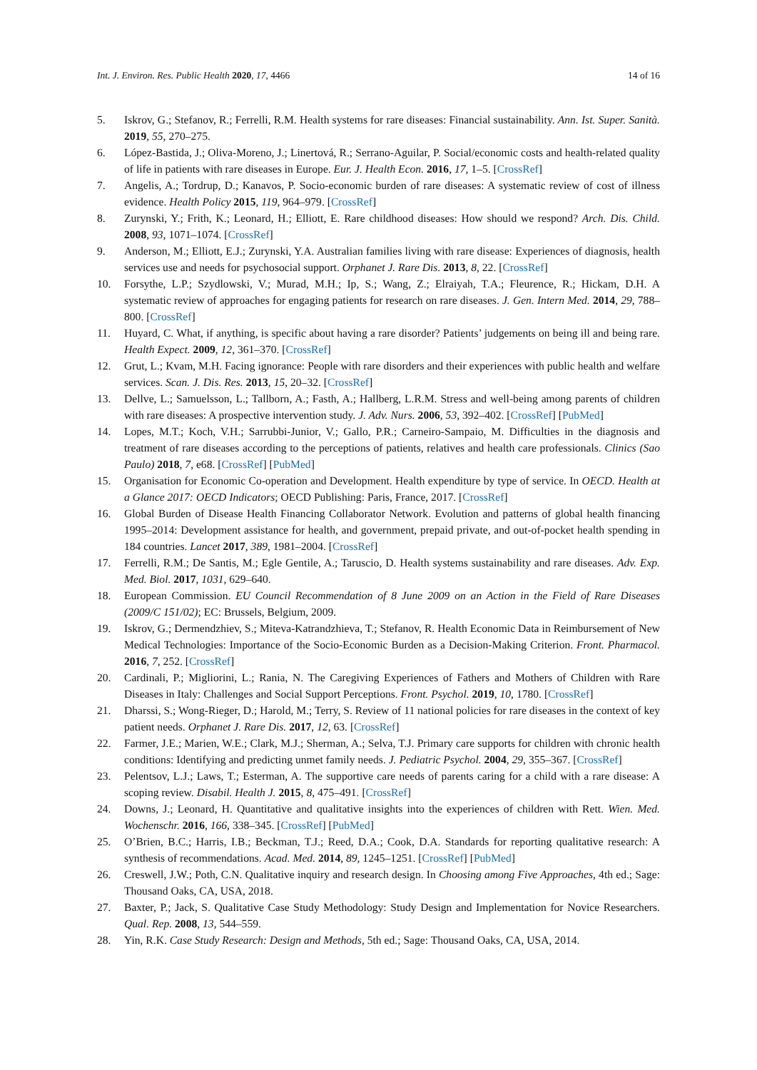Int. J. Environ. Res. Public Health 2020, 17, 4466 14 of 16
5. Iskrov, G.; Stefanov, R.; Ferrelli, R.M. Health systems for rare diseases: Financial sustainability. Ann. Ist. Super. Sanità. 2019, 55, 270–275.
6. López-Bastida, J.; Oliva-Moreno, J.; Linertová, R.; Serrano-Aguilar, P. Social/economic costs and health-related quality of life in patients with rare diseases in Europe. Eur. J. Health Econ. 2016, 17, 1–5. [CrossRef]
7. Angelis, A.; Tordrup, D.; Kanavos, P. Socio-economic burden of rare diseases: A systematic review of cost of illness evidence. Health Policy 2015, 119, 964–979. [CrossRef]
8. Zurynski, Y.; Frith, K.; Leonard, H.; Elliott, E. Rare childhood diseases: How should we respond? Arch. Dis. Child. 2008, 93, 1071–1074. [CrossRef]
9. Anderson, M.; Elliott, E.J.; Zurynski, Y.A. Australian families living with rare disease: Experiences of diagnosis, health services use and needs for psychosocial support. Orphanet J. Rare Dis. 2013, 8, 22. [CrossRef]
10. Forsythe, L.P.; Szydlowski, V.; Murad, M.H.; Ip, S.; Wang, Z.; Elraiyah, T.A.; Fleurence, R.; Hickam, D.H. A systematic review of approaches for engaging patients for research on rare diseases. J. Gen. Intern Med. 2014, 29, 788–800. [CrossRef]
11. Huyard, C. What, if anything, is specific about having a rare disorder? Patients’ judgements on being ill and being rare. Health Expect. 2009, 12, 361–370. [CrossRef]
12. Grut, L.; Kvam, M.H. Facing ignorance: People with rare disorders and their experiences with public health and welfare services. Scan. J. Dis. Res. 2013, 15, 20–32. [CrossRef]
13. Dellve, L.; Samuelsson, L.; Tallborn, A.; Fasth, A.; Hallberg, L.R.M. Stress and well-being among parents of children with rare diseases: A prospective intervention study. J. Adv. Nurs. 2006, 53, 392–402. [CrossRef] [PubMed]
14. Lopes, M.T.; Koch, V.H.; Sarrubbi-Junior, V.; Gallo, P.R.; Carneiro-Sampaio, M. Difficulties in the diagnosis and treatment of rare diseases according to the perceptions of patients, relatives and health care professionals. Clinics (Sao Paulo) 2018, 7, e68. [CrossRef] [PubMed]
15. Organisation for Economic Co-operation and Development. Health expenditure by type of service. In OECD. Health at a Glance 2017: OECD Indicators; OECD Publishing: Paris, France, 2017. [CrossRef]
16. Global Burden of Disease Health Financing Collaborator Network. Evolution and patterns of global health financing 1995–2014: Development assistance for health, and government, prepaid private, and out-of-pocket health spending in 184 countries. Lancet 2017, 389, 1981–2004. [CrossRef]
17. Ferrelli, R.M.; De Santis, M.; Egle Gentile, A.; Taruscio, D. Health systems sustainability and rare diseases. Adv. Exp. Med. Biol. 2017, 1031, 629–640.
18. European Commission. EU Council Recommendation of 8 June 2009 on an Action in the Field of Rare Diseases (2009/C 151/02); EC: Brussels, Belgium, 2009.
19. Iskrov, G.; Dermendzhiev, S.; Miteva-Katrandzhieva, T.; Stefanov, R. Health Economic Data in Reimbursement of New Medical Technologies: Importance of the Socio-Economic Burden as a Decision-Making Criterion. Front. Pharmacol. 2016, 7, 252. [CrossRef]
20. Cardinali, P.; Migliorini, L.; Rania, N. The Caregiving Experiences of Fathers and Mothers of Children with Rare Diseases in Italy: Challenges and Social Support Perceptions. Front. Psychol. 2019, 10, 1780. [CrossRef]
21. Dharssi, S.; Wong-Rieger, D.; Harold, M.; Terry, S. Review of 11 national policies for rare diseases in the context of key patient needs. Orphanet J. Rare Dis. 2017, 12, 63. [CrossRef]
22. Farmer, J.E.; Marien, W.E.; Clark, M.J.; Sherman, A.; Selva, T.J. Primary care supports for children with chronic health conditions: Identifying and predicting unmet family needs. J. Pediatric Psychol. 2004, 29, 355–367. [CrossRef]
23. Pelentsov, L.J.; Laws, T.; Esterman, A. The supportive care needs of parents caring for a child with a rare disease: A scoping review. Disabil. Health J. 2015, 8, 475–491. [CrossRef]
24. Downs, J.; Leonard, H. Quantitative and qualitative insights into the experiences of children with Rett. Wien. Med. Wochenschr. 2016, 166, 338–345. [CrossRef] [PubMed]
25. O’Brien, B.C.; Harris, I.B.; Beckman, T.J.; Reed, D.A.; Cook, D.A. Standards for reporting qualitative research: A synthesis of recommendations. Acad. Med. 2014, 89, 1245–1251. [CrossRef] [PubMed]
26. Creswell, J.W.; Poth, C.N. Qualitative inquiry and research design. In Choosing among Five Approaches, 4th ed.; Sage: Thousand Oaks, CA, USA, 2018.
27. Baxter, P.; Jack, S. Qualitative Case Study Methodology: Study Design and Implementation for Novice Researchers. Qual. Rep. 2008, 13, 544–559.
28. Yin, R.K. Case Study Research: Design and Methods, 5th ed.; Sage: Thousand Oaks, CA, USA, 2014.